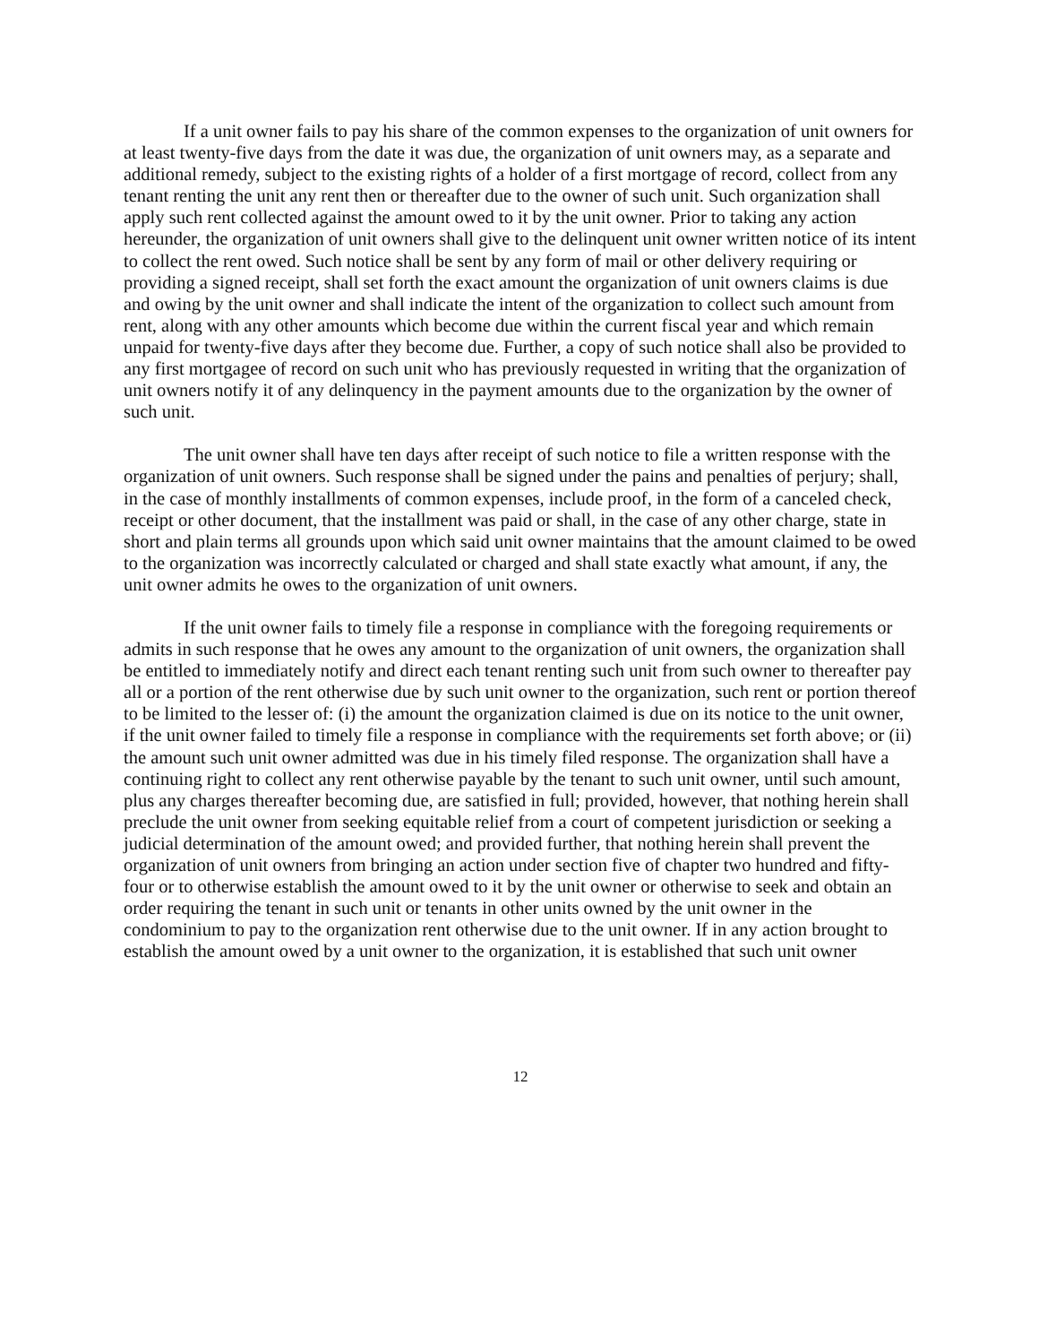If a unit owner fails to pay his share of the common expenses to the organization of unit owners for at least twenty-five days from the date it was due, the organization of unit owners may, as a separate and additional remedy, subject to the existing rights of a holder of a first mortgage of record, collect from any tenant renting the unit any rent then or thereafter due to the owner of such unit. Such organization shall apply such rent collected against the amount owed to it by the unit owner. Prior to taking any action hereunder, the organization of unit owners shall give to the delinquent unit owner written notice of its intent to collect the rent owed. Such notice shall be sent by any form of mail or other delivery requiring or providing a signed receipt, shall set forth the exact amount the organization of unit owners claims is due and owing by the unit owner and shall indicate the intent of the organization to collect such amount from rent, along with any other amounts which become due within the current fiscal year and which remain unpaid for twenty-five days after they become due. Further, a copy of such notice shall also be provided to any first mortgagee of record on such unit who has previously requested in writing that the organization of unit owners notify it of any delinquency in the payment amounts due to the organization by the owner of such unit.
The unit owner shall have ten days after receipt of such notice to file a written response with the organization of unit owners. Such response shall be signed under the pains and penalties of perjury; shall, in the case of monthly installments of common expenses, include proof, in the form of a canceled check, receipt or other document, that the installment was paid or shall, in the case of any other charge, state in short and plain terms all grounds upon which said unit owner maintains that the amount claimed to be owed to the organization was incorrectly calculated or charged and shall state exactly what amount, if any, the unit owner admits he owes to the organization of unit owners.
If the unit owner fails to timely file a response in compliance with the foregoing requirements or admits in such response that he owes any amount to the organization of unit owners, the organization shall be entitled to immediately notify and direct each tenant renting such unit from such owner to thereafter pay all or a portion of the rent otherwise due by such unit owner to the organization, such rent or portion thereof to be limited to the lesser of: (i) the amount the organization claimed is due on its notice to the unit owner, if the unit owner failed to timely file a response in compliance with the requirements set forth above; or (ii) the amount such unit owner admitted was due in his timely filed response. The organization shall have a continuing right to collect any rent otherwise payable by the tenant to such unit owner, until such amount, plus any charges thereafter becoming due, are satisfied in full; provided, however, that nothing herein shall preclude the unit owner from seeking equitable relief from a court of competent jurisdiction or seeking a judicial determination of the amount owed; and provided further, that nothing herein shall prevent the organization of unit owners from bringing an action under section five of chapter two hundred and fifty-four or to otherwise establish the amount owed to it by the unit owner or otherwise to seek and obtain an order requiring the tenant in such unit or tenants in other units owned by the unit owner in the condominium to pay to the organization rent otherwise due to the unit owner. If in any action brought to establish the amount owed by a unit owner to the organization, it is established that such unit owner
12